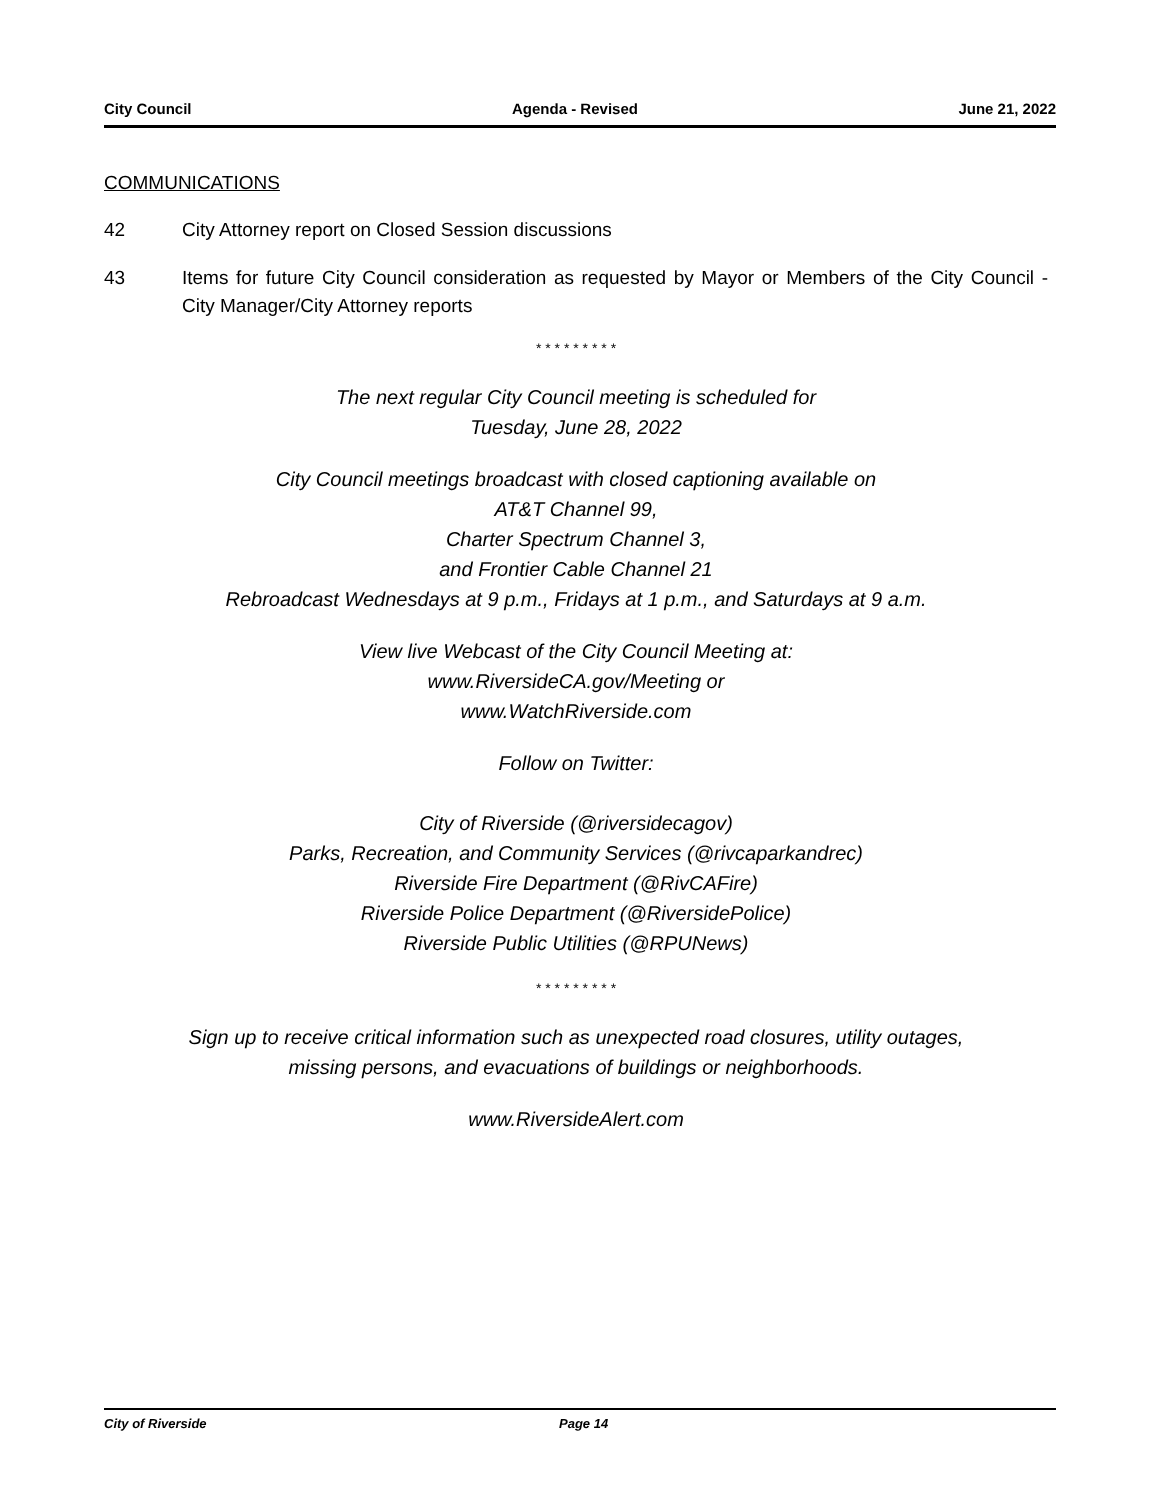City Council Agenda - Revised June 21, 2022
COMMUNICATIONS
42 City Attorney report on Closed Session discussions
43 Items for future City Council consideration as requested by Mayor or Members of the City Council - City Manager/City Attorney reports
* * * * * * * * *
The next regular City Council meeting is scheduled for
Tuesday, June 28, 2022
City Council meetings broadcast with closed captioning available on
AT&T Channel 99,
Charter Spectrum Channel 3,
and Frontier Cable Channel 21
Rebroadcast Wednesdays at 9 p.m., Fridays at 1 p.m., and Saturdays at 9 a.m.
View live Webcast of the City Council Meeting at:
www.RiversideCA.gov/Meeting or
www.WatchRiverside.com
Follow on Twitter:
City of Riverside (@riversidecagov)
Parks, Recreation, and Community Services (@rivcaparkandrec)
Riverside Fire Department (@RivCAFire)
Riverside Police Department (@RiversidePolice)
Riverside Public Utilities (@RPUNews)
* * * * * * * * *
Sign up to receive critical information such as unexpected road closures, utility outages,
missing persons, and evacuations of buildings or neighborhoods.
www.RiversideAlert.com
City of Riverside Page 14